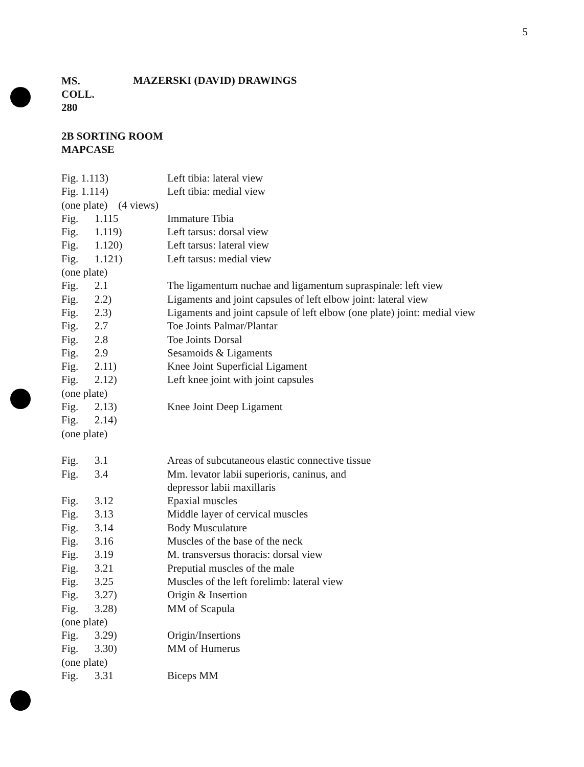5
MS.
COLL.
280
MAZERSKI (DAVID) DRAWINGS
2B SORTING ROOM
MAPCASE
| Fig. 1.113) | | Left tibia: lateral view |
| Fig. 1.114) | | Left tibia: medial view |
| (one plate) (4 views) | | |
| Fig. | 1.115 | Immature Tibia |
| Fig. | 1.119) | Left tarsus: dorsal view |
| Fig. | 1.120) | Left tarsus: lateral view |
| Fig. | 1.121) | Left tarsus: medial view |
| (one plate) | | |
| Fig. | 2.1 | The ligamentum nuchae and ligamentum supraspinale: left view |
| Fig. | 2.2) | Ligaments and joint capsules of left elbow joint: lateral view |
| Fig. | 2.3) | Ligaments and joint capsule of left elbow (one plate) joint: medial view |
| Fig. | 2.7 | Toe Joints Palmar/Plantar |
| Fig. | 2.8 | Toe Joints Dorsal |
| Fig. | 2.9 | Sesamoids & Ligaments |
| Fig. | 2.11) | Knee Joint Superficial Ligament |
| Fig. | 2.12) | Left knee joint with joint capsules |
| (one plate) | | |
| Fig. | 2.13) | Knee Joint Deep Ligament |
| Fig. | 2.14) | |
| (one plate) | | |
| Fig. | 3.1 | Areas of subcutaneous elastic connective tissue |
| Fig. | 3.4 | Mm. levator labii superioris, caninus, and depressor labii maxillaris |
| Fig. | 3.12 | Epaxial muscles |
| Fig. | 3.13 | Middle layer of cervical muscles |
| Fig. | 3.14 | Body Musculature |
| Fig. | 3.16 | Muscles of the base of the neck |
| Fig. | 3.19 | M. transversus thoracis: dorsal view |
| Fig. | 3.21 | Preputial muscles of the male |
| Fig. | 3.25 | Muscles of the left forelimb: lateral view |
| Fig. | 3.27) | Origin & Insertion |
| Fig. | 3.28) | MM of Scapula |
| (one plate) | | |
| Fig. | 3.29) | Origin/Insertions |
| Fig. | 3.30) | MM of Humerus |
| (one plate) | | |
| Fig. | 3.31 | Biceps MM |